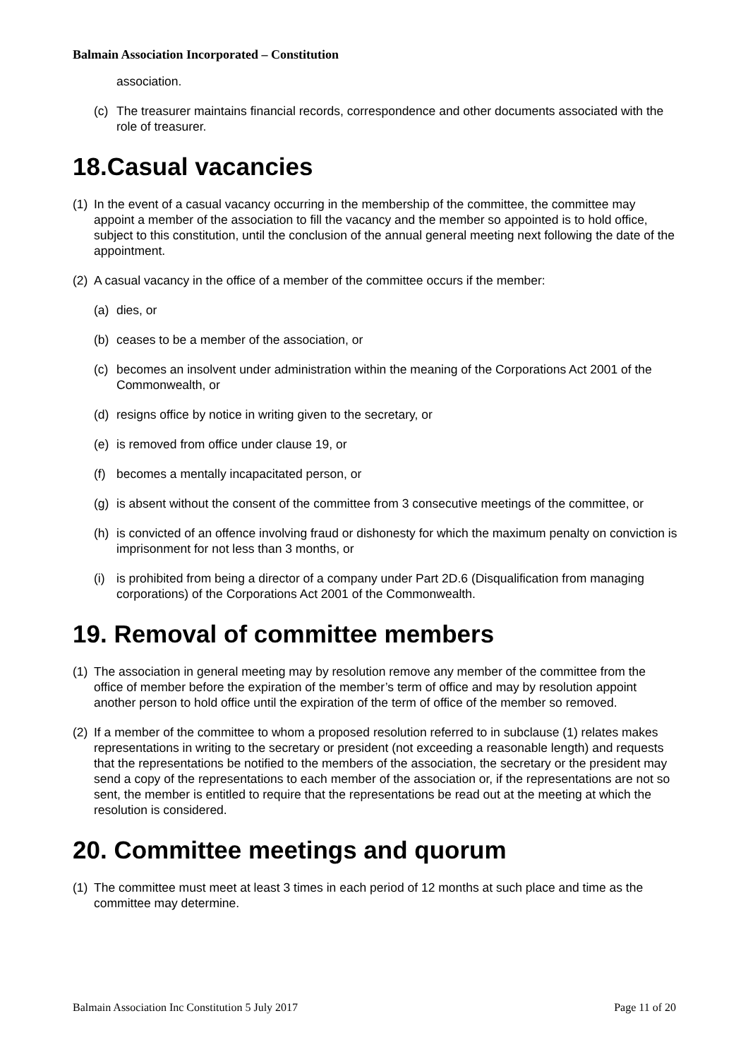Balmain Association Incorporated – Constitution
association.
(c) The treasurer maintains financial records, correspondence and other documents associated with the role of treasurer.
18.Casual vacancies
(1) In the event of a casual vacancy occurring in the membership of the committee, the committee may appoint a member of the association to fill the vacancy and the member so appointed is to hold office, subject to this constitution, until the conclusion of the annual general meeting next following the date of the appointment.
(2) A casual vacancy in the office of a member of the committee occurs if the member:
(a) dies, or
(b) ceases to be a member of the association, or
(c) becomes an insolvent under administration within the meaning of the Corporations Act 2001 of the Commonwealth, or
(d) resigns office by notice in writing given to the secretary, or
(e) is removed from office under clause 19, or
(f) becomes a mentally incapacitated person, or
(g) is absent without the consent of the committee from 3 consecutive meetings of the committee, or
(h) is convicted of an offence involving fraud or dishonesty for which the maximum penalty on conviction is imprisonment for not less than 3 months, or
(i) is prohibited from being a director of a company under Part 2D.6 (Disqualification from managing corporations) of the Corporations Act 2001 of the Commonwealth.
19. Removal of committee members
(1) The association in general meeting may by resolution remove any member of the committee from the office of member before the expiration of the member’s term of office and may by resolution appoint another person to hold office until the expiration of the term of office of the member so removed.
(2) If a member of the committee to whom a proposed resolution referred to in subclause (1) relates makes representations in writing to the secretary or president (not exceeding a reasonable length) and requests that the representations be notified to the members of the association, the secretary or the president may send a copy of the representations to each member of the association or, if the representations are not so sent, the member is entitled to require that the representations be read out at the meeting at which the resolution is considered.
20. Committee meetings and quorum
(1) The committee must meet at least 3 times in each period of 12 months at such place and time as the committee may determine.
Balmain Association Inc Constitution 5 July 2017 Page 11 of 20